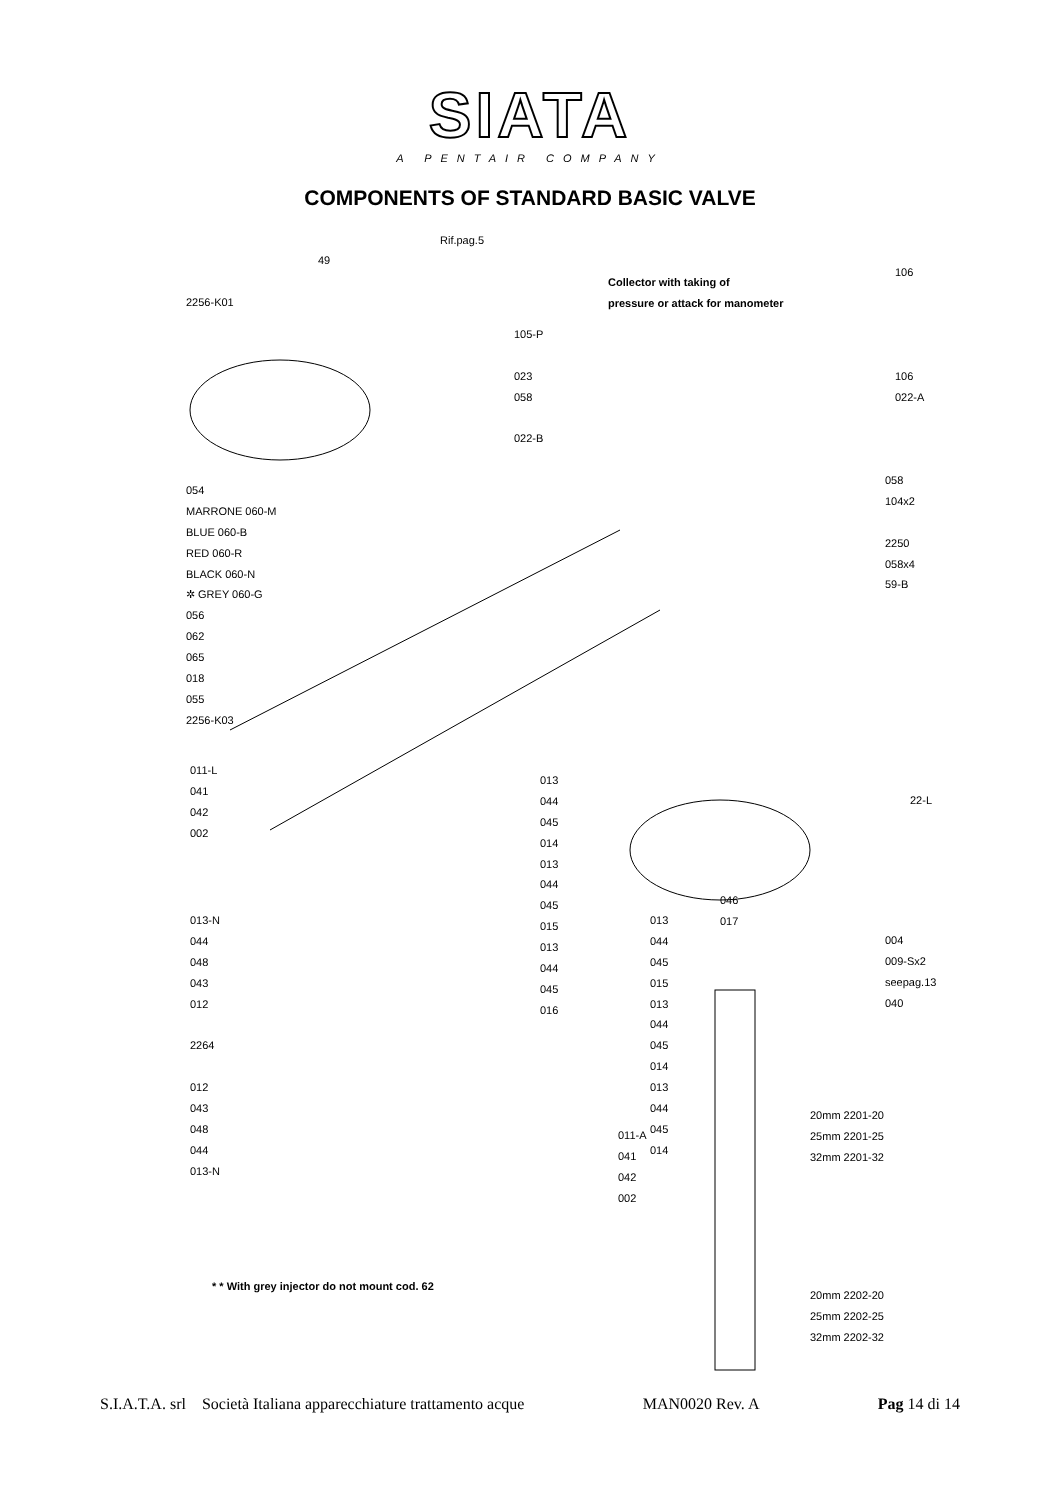SIATA
A PENTAIR COMPANY
COMPONENTS OF STANDARD BASIC VALVE
Rif.pag.5
49
2256-K01
Collector with taking of
pressure or attack for manometer
105-P
023
058
022-B
106
106
022-A
054
MARRONE 060-M
BLUE 060-B
RED 060-R
BLACK 060-N
✲ GREY 060-G
056
062
065
018
055
2256-K03
058
104x2
2250
058x4
59-B
011-L
041
042
002
013
044
045
014
013
044
045
015
013
044
045
016
013-N
044
048
043
012
2264
012
043
048
044
013-N
013
044
045
015
013
044
045
014
013
044
045
014
046
017
22-L
004
009-Sx2
seepag.13
040
011-A
041
042
002
20mm 2201-20
25mm 2201-25
32mm 2201-32
20mm 2202-20
25mm 2202-25
32mm 2202-32
* * With grey injector do not mount cod. 62
S.I.A.T.A. srl Società Italiana apparecchiature trattamento acque MAN0020 Rev. A Pag 14 di 14